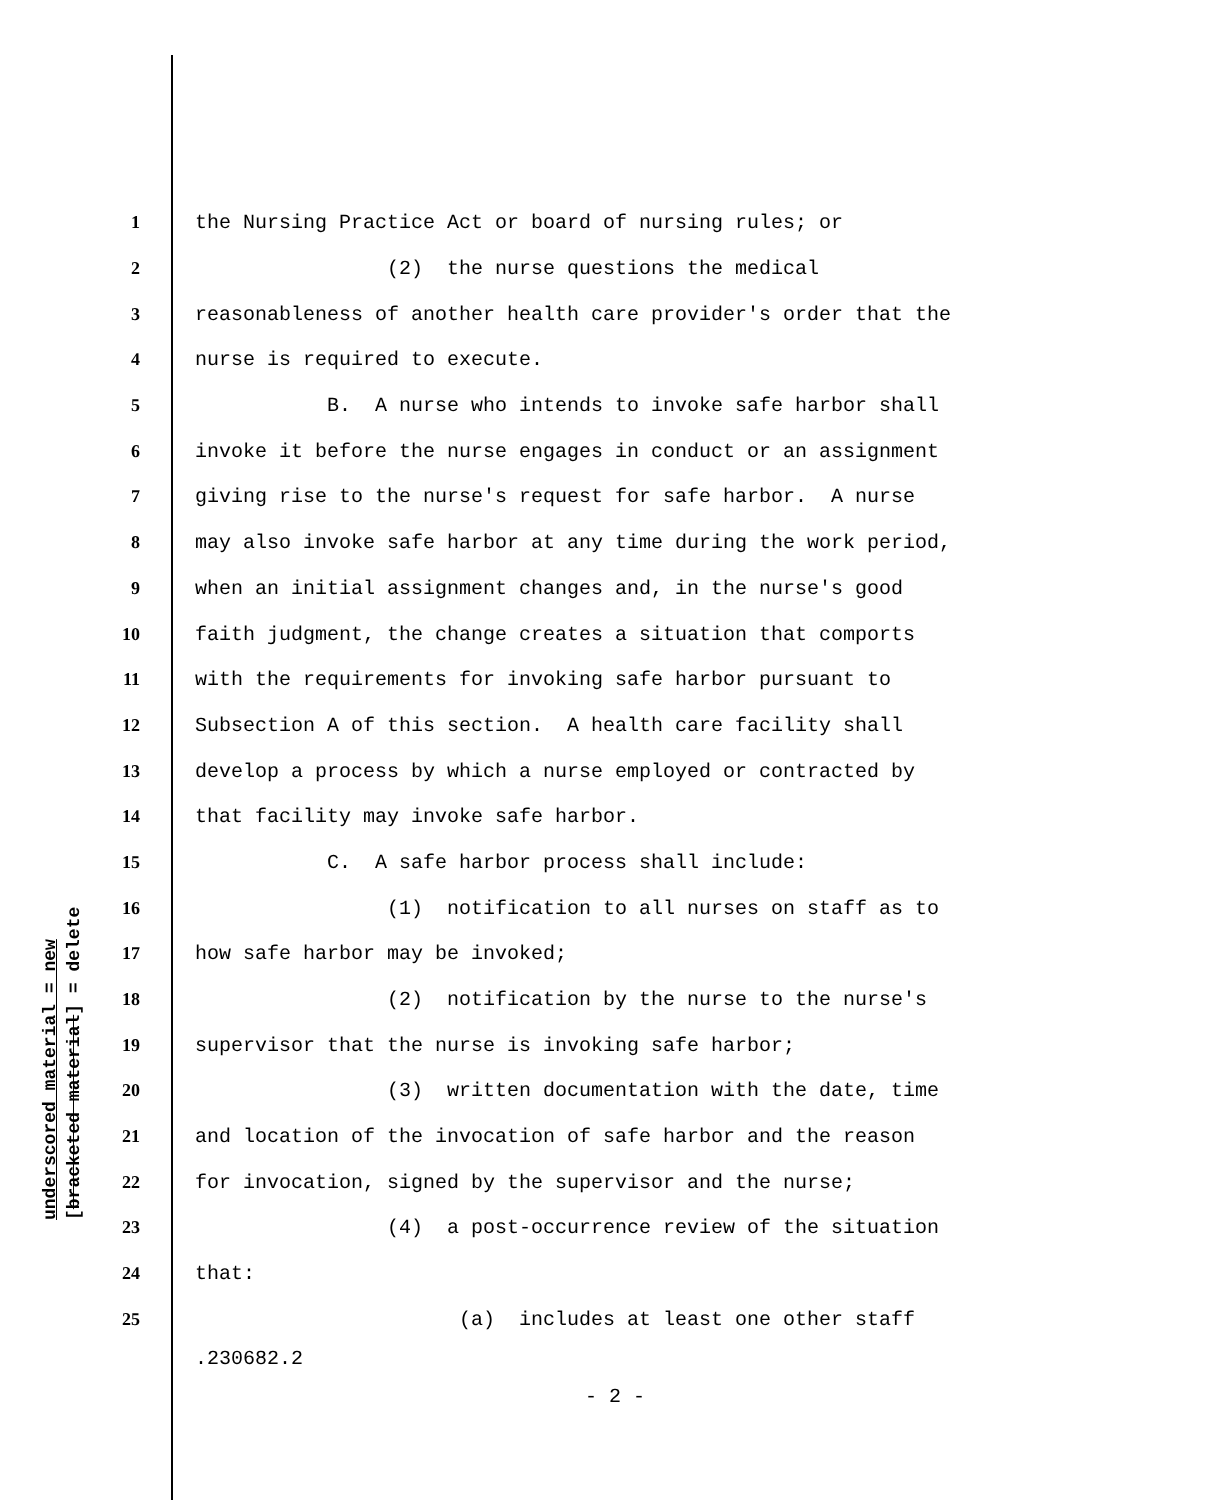underscored material = new [bracketed material] = delete
1 the Nursing Practice Act or board of nursing rules; or
2 (2) the nurse questions the medical
3 reasonableness of another health care provider's order that the
4 nurse is required to execute.
5 B. A nurse who intends to invoke safe harbor shall
6 invoke it before the nurse engages in conduct or an assignment
7 giving rise to the nurse's request for safe harbor. A nurse
8 may also invoke safe harbor at any time during the work period,
9 when an initial assignment changes and, in the nurse's good
10 faith judgment, the change creates a situation that comports
11 with the requirements for invoking safe harbor pursuant to
12 Subsection A of this section. A health care facility shall
13 develop a process by which a nurse employed or contracted by
14 that facility may invoke safe harbor.
15 C. A safe harbor process shall include:
16 (1) notification to all nurses on staff as to
17 how safe harbor may be invoked;
18 (2) notification by the nurse to the nurse's
19 supervisor that the nurse is invoking safe harbor;
20 (3) written documentation with the date, time
21 and location of the invocation of safe harbor and the reason
22 for invocation, signed by the supervisor and the nurse;
23 (4) a post-occurrence review of the situation
24 that:
25 (a) includes at least one other staff
.230682.2
- 2 -